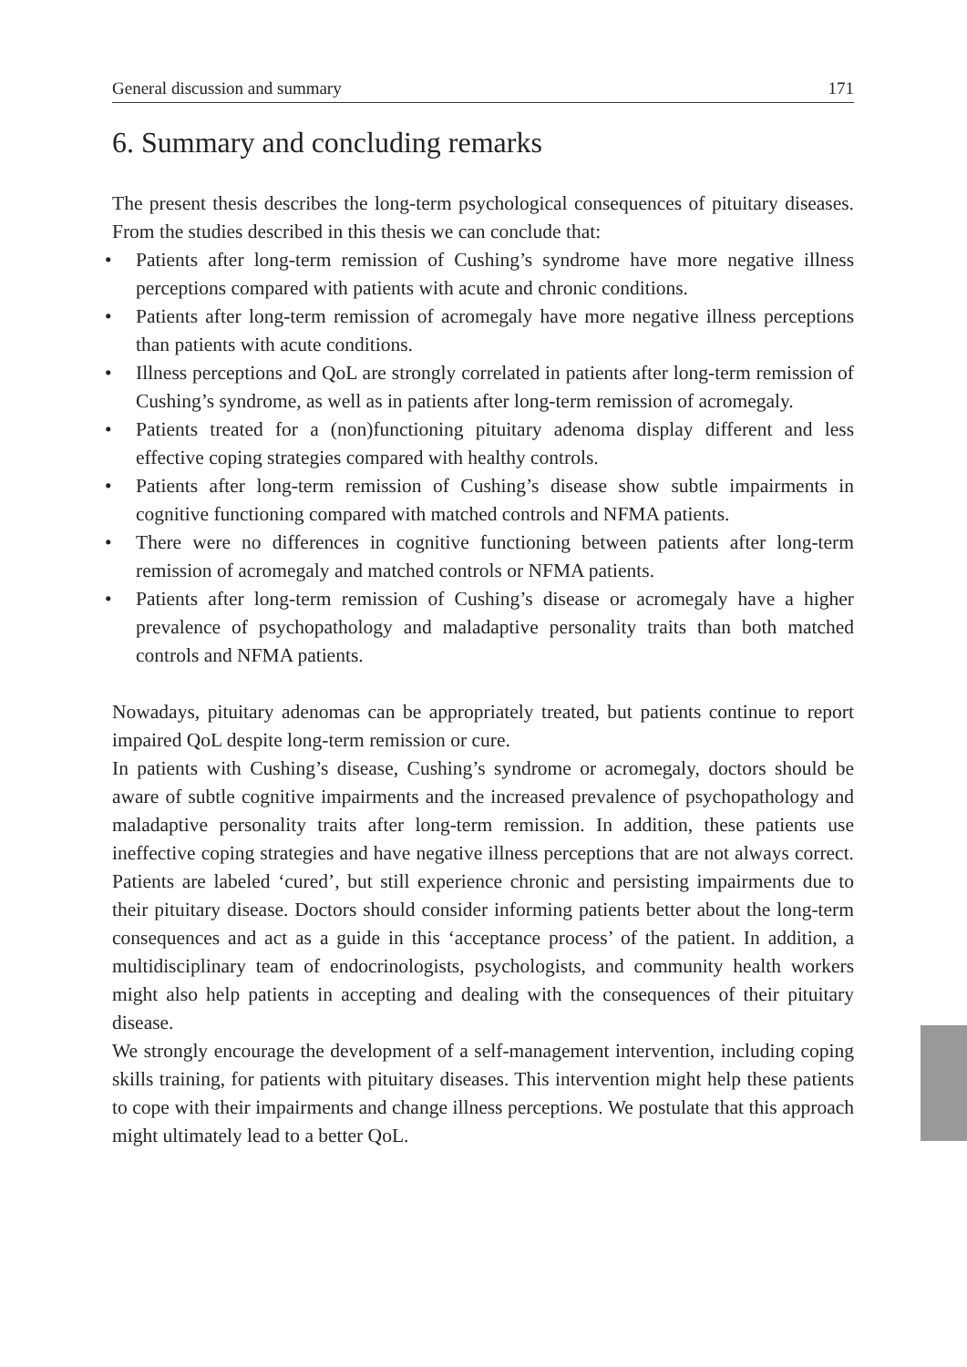General discussion and summary 171
6. Summary and concluding remarks
The present thesis describes the long-term psychological consequences of pituitary diseases. From the studies described in this thesis we can conclude that:
• Patients after long-term remission of Cushing’s syndrome have more negative illness perceptions compared with patients with acute and chronic conditions.
• Patients after long-term remission of acromegaly have more negative illness perceptions than patients with acute conditions.
• Illness perceptions and QoL are strongly correlated in patients after long-term remission of Cushing’s syndrome, as well as in patients after long-term remission of acromegaly.
• Patients treated for a (non)functioning pituitary adenoma display different and less effective coping strategies compared with healthy controls.
• Patients after long-term remission of Cushing’s disease show subtle impairments in cognitive functioning compared with matched controls and NFMA patients.
• There were no differences in cognitive functioning between patients after long-term remission of acromegaly and matched controls or NFMA patients.
• Patients after long-term remission of Cushing’s disease or acromegaly have a higher prevalence of psychopathology and maladaptive personality traits than both matched controls and NFMA patients.
Nowadays, pituitary adenomas can be appropriately treated, but patients continue to report impaired QoL despite long-term remission or cure.
In patients with Cushing’s disease, Cushing’s syndrome or acromegaly, doctors should be aware of subtle cognitive impairments and the increased prevalence of psychopathology and maladaptive personality traits after long-term remission. In addition, these patients use ineffective coping strategies and have negative illness perceptions that are not always correct. Patients are labeled ‘cured’, but still experience chronic and persisting impairments due to their pituitary disease. Doctors should consider informing patients better about the long-term consequences and act as a guide in this ‘acceptance process’ of the patient. In addition, a multidisciplinary team of endocrinologists, psychologists, and community health workers might also help patients in accepting and dealing with the consequences of their pituitary disease.
We strongly encourage the development of a self-management intervention, including coping skills training, for patients with pituitary diseases. This intervention might help these patients to cope with their impairments and change illness perceptions. We postulate that this approach might ultimately lead to a better QoL.